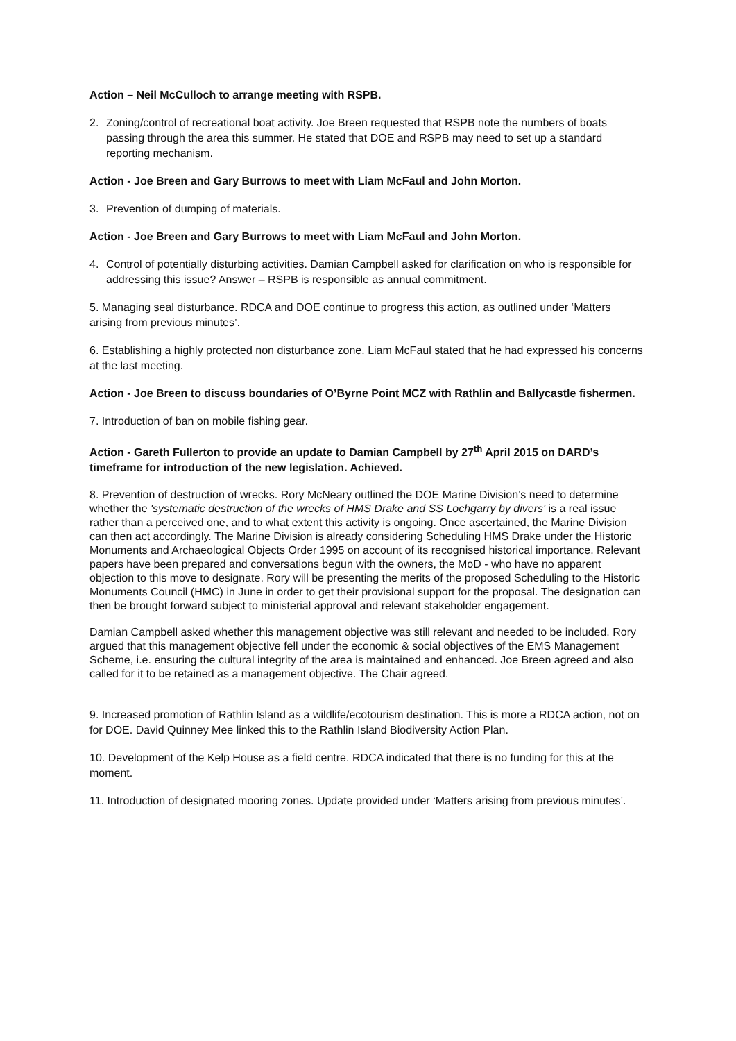Action – Neil McCulloch to arrange meeting with RSPB.
2. Zoning/control of recreational boat activity. Joe Breen requested that RSPB note the numbers of boats passing through the area this summer. He stated that DOE and RSPB may need to set up a standard reporting mechanism.
Action - Joe Breen and Gary Burrows to meet with Liam McFaul and John Morton.
3. Prevention of dumping of materials.
Action - Joe Breen and Gary Burrows to meet with Liam McFaul and John Morton.
4. Control of potentially disturbing activities. Damian Campbell asked for clarification on who is responsible for addressing this issue? Answer – RSPB is responsible as annual commitment.
5. Managing seal disturbance. RDCA and DOE continue to progress this action, as outlined under ‘Matters arising from previous minutes’.
6. Establishing a highly protected non disturbance zone. Liam McFaul stated that he had expressed his concerns at the last meeting.
Action - Joe Breen to discuss boundaries of O’Byrne Point MCZ with Rathlin and Ballycastle fishermen.
7. Introduction of ban on mobile fishing gear.
Action - Gareth Fullerton to provide an update to Damian Campbell by 27<sup>th</sup> April 2015 on DARD’s timeframe for introduction of the new legislation. Achieved.
8. Prevention of destruction of wrecks. Rory McNeary outlined the DOE Marine Division’s need to determine whether the 'systematic destruction of the wrecks of HMS Drake and SS Lochgarry by divers' is a real issue rather than a perceived one, and to what extent this activity is ongoing. Once ascertained, the Marine Division can then act accordingly. The Marine Division is already considering Scheduling HMS Drake under the Historic Monuments and Archaeological Objects Order 1995 on account of its recognised historical importance. Relevant papers have been prepared and conversations begun with the owners, the MoD - who have no apparent objection to this move to designate. Rory will be presenting the merits of the proposed Scheduling to the Historic Monuments Council (HMC) in June in order to get their provisional support for the proposal. The designation can then be brought forward subject to ministerial approval and relevant stakeholder engagement.
Damian Campbell asked whether this management objective was still relevant and needed to be included. Rory argued that this management objective fell under the economic & social objectives of the EMS Management Scheme, i.e. ensuring the cultural integrity of the area is maintained and enhanced. Joe Breen agreed and also called for it to be retained as a management objective. The Chair agreed.
9. Increased promotion of Rathlin Island as a wildlife/ecotourism destination. This is more a RDCA action, not on for DOE. David Quinney Mee linked this to the Rathlin Island Biodiversity Action Plan.
10. Development of the Kelp House as a field centre. RDCA indicated that there is no funding for this at the moment.
11. Introduction of designated mooring zones. Update provided under ‘Matters arising from previous minutes’.